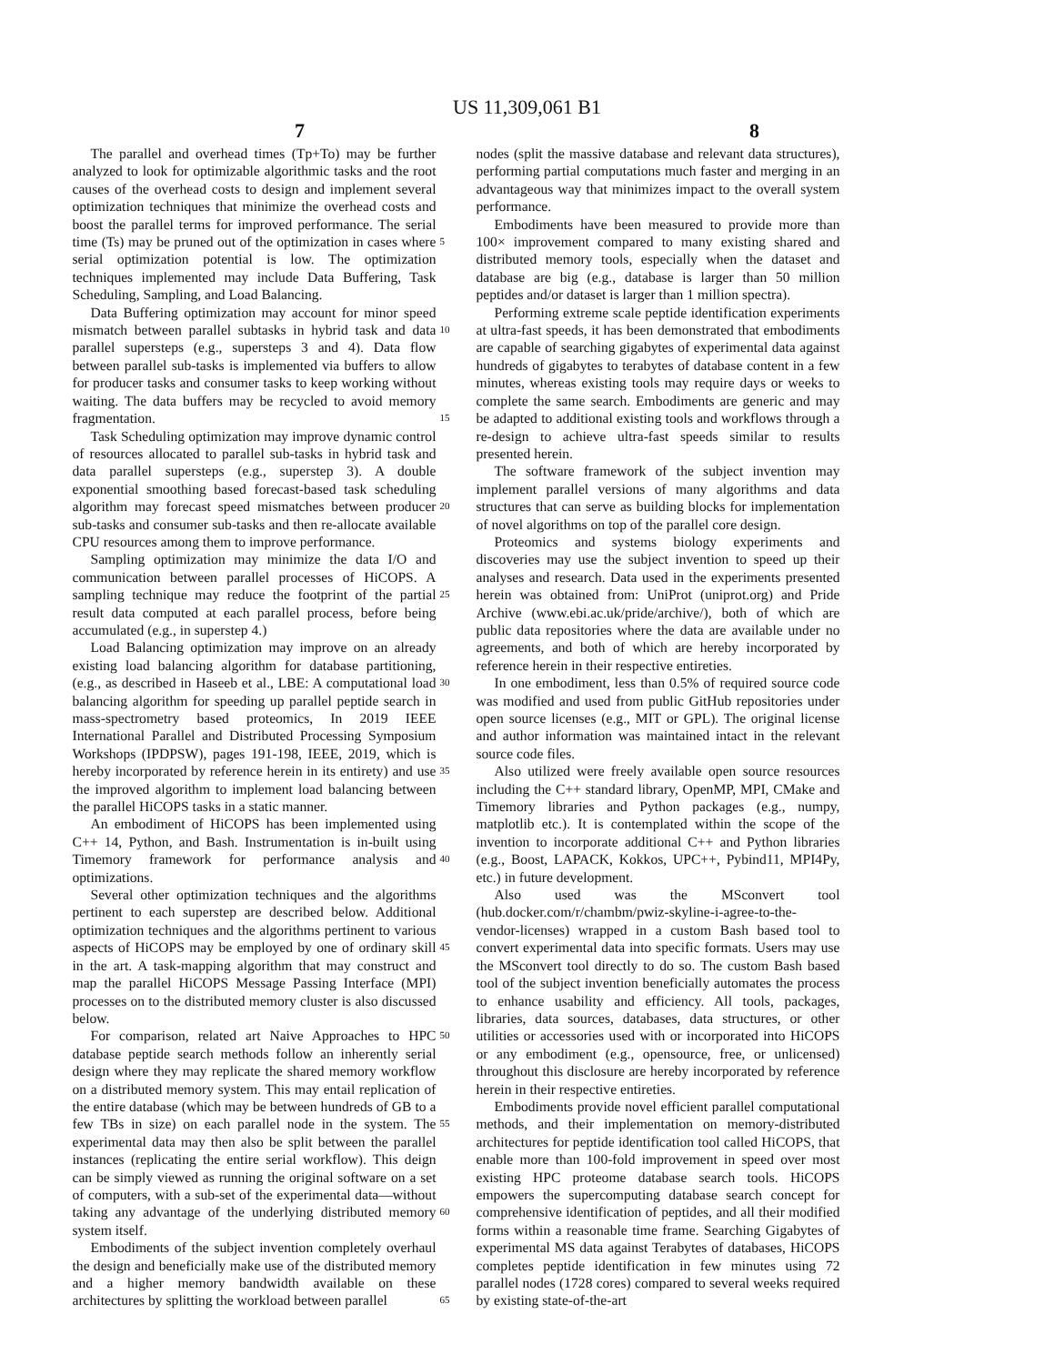US 11,309,061 B1
7 8
The parallel and overhead times (Tp+To) may be further analyzed to look for optimizable algorithmic tasks and the root causes of the overhead costs to design and implement several optimization techniques that minimize the overhead costs and boost the parallel terms for improved performance. The serial time (Ts) may be pruned out of the optimization in cases where serial optimization potential is low. The optimization techniques implemented may include Data Buffering, Task Scheduling, Sampling, and Load Balancing.
Data Buffering optimization may account for minor speed mismatch between parallel subtasks in hybrid task and data parallel supersteps (e.g., supersteps 3 and 4). Data flow between parallel sub-tasks is implemented via buffers to allow for producer tasks and consumer tasks to keep working without waiting. The data buffers may be recycled to avoid memory fragmentation.
Task Scheduling optimization may improve dynamic control of resources allocated to parallel sub-tasks in hybrid task and data parallel supersteps (e.g., superstep 3). A double exponential smoothing based forecast-based task scheduling algorithm may forecast speed mismatches between producer sub-tasks and consumer sub-tasks and then re-allocate available CPU resources among them to improve performance.
Sampling optimization may minimize the data I/O and communication between parallel processes of HiCOPS. A sampling technique may reduce the footprint of the partial result data computed at each parallel process, before being accumulated (e.g., in superstep 4.)
Load Balancing optimization may improve on an already existing load balancing algorithm for database partitioning, (e.g., as described in Haseeb et al., LBE: A computational load balancing algorithm for speeding up parallel peptide search in mass-spectrometry based proteomics, In 2019 IEEE International Parallel and Distributed Processing Symposium Workshops (IPDPSW), pages 191-198, IEEE, 2019, which is hereby incorporated by reference herein in its entirety) and use the improved algorithm to implement load balancing between the parallel HiCOPS tasks in a static manner.
An embodiment of HiCOPS has been implemented using C++ 14, Python, and Bash. Instrumentation is in-built using Timemory framework for performance analysis and optimizations.
Several other optimization techniques and the algorithms pertinent to each superstep are described below. Additional optimization techniques and the algorithms pertinent to various aspects of HiCOPS may be employed by one of ordinary skill in the art. A task-mapping algorithm that may construct and map the parallel HiCOPS Message Passing Interface (MPI) processes on to the distributed memory cluster is also discussed below.
For comparison, related art Naive Approaches to HPC database peptide search methods follow an inherently serial design where they may replicate the shared memory workflow on a distributed memory system. This may entail replication of the entire database (which may be between hundreds of GB to a few TBs in size) on each parallel node in the system. The experimental data may then also be split between the parallel instances (replicating the entire serial workflow). This deign can be simply viewed as running the original software on a set of computers, with a sub-set of the experimental data—without taking any advantage of the underlying distributed memory system itself.
Embodiments of the subject invention completely overhaul the design and beneficially make use of the distributed memory and a higher memory bandwidth available on these architectures by splitting the workload between parallel
5
10
15
20
25
30
35
40
45
50
55
60
65
nodes (split the massive database and relevant data structures), performing partial computations much faster and merging in an advantageous way that minimizes impact to the overall system performance.
Embodiments have been measured to provide more than 100× improvement compared to many existing shared and distributed memory tools, especially when the dataset and database are big (e.g., database is larger than 50 million peptides and/or dataset is larger than 1 million spectra).
Performing extreme scale peptide identification experiments at ultra-fast speeds, it has been demonstrated that embodiments are capable of searching gigabytes of experimental data against hundreds of gigabytes to terabytes of database content in a few minutes, whereas existing tools may require days or weeks to complete the same search. Embodiments are generic and may be adapted to additional existing tools and workflows through a re-design to achieve ultra-fast speeds similar to results presented herein.
The software framework of the subject invention may implement parallel versions of many algorithms and data structures that can serve as building blocks for implementation of novel algorithms on top of the parallel core design.
Proteomics and systems biology experiments and discoveries may use the subject invention to speed up their analyses and research. Data used in the experiments presented herein was obtained from: UniProt (uniprot.org) and Pride Archive (www.ebi.ac.uk/pride/archive/), both of which are public data repositories where the data are available under no agreements, and both of which are hereby incorporated by reference herein in their respective entireties.
In one embodiment, less than 0.5% of required source code was modified and used from public GitHub repositories under open source licenses (e.g., MIT or GPL). The original license and author information was maintained intact in the relevant source code files.
Also utilized were freely available open source resources including the C++ standard library, OpenMP, MPI, CMake and Timemory libraries and Python packages (e.g., numpy, matplotlib etc.). It is contemplated within the scope of the invention to incorporate additional C++ and Python libraries (e.g., Boost, LAPACK, Kokkos, UPC++, Pybind11, MPI4Py, etc.) in future development.
Also used was the MSconvert tool (hub.docker.com/r/chambm/pwiz-skyline-i-agree-to-the-vendor-licenses) wrapped in a custom Bash based tool to convert experimental data into specific formats. Users may use the MSconvert tool directly to do so. The custom Bash based tool of the subject invention beneficially automates the process to enhance usability and efficiency. All tools, packages, libraries, data sources, databases, data structures, or other utilities or accessories used with or incorporated into HiCOPS or any embodiment (e.g., opensource, free, or unlicensed) throughout this disclosure are hereby incorporated by reference herein in their respective entireties.
Embodiments provide novel efficient parallel computational methods, and their implementation on memory-distributed architectures for peptide identification tool called HiCOPS, that enable more than 100-fold improvement in speed over most existing HPC proteome database search tools. HiCOPS empowers the supercomputing database search concept for comprehensive identification of peptides, and all their modified forms within a reasonable time frame. Searching Gigabytes of experimental MS data against Terabytes of databases, HiCOPS completes peptide identification in few minutes using 72 parallel nodes (1728 cores) compared to several weeks required by existing state-of-the-art